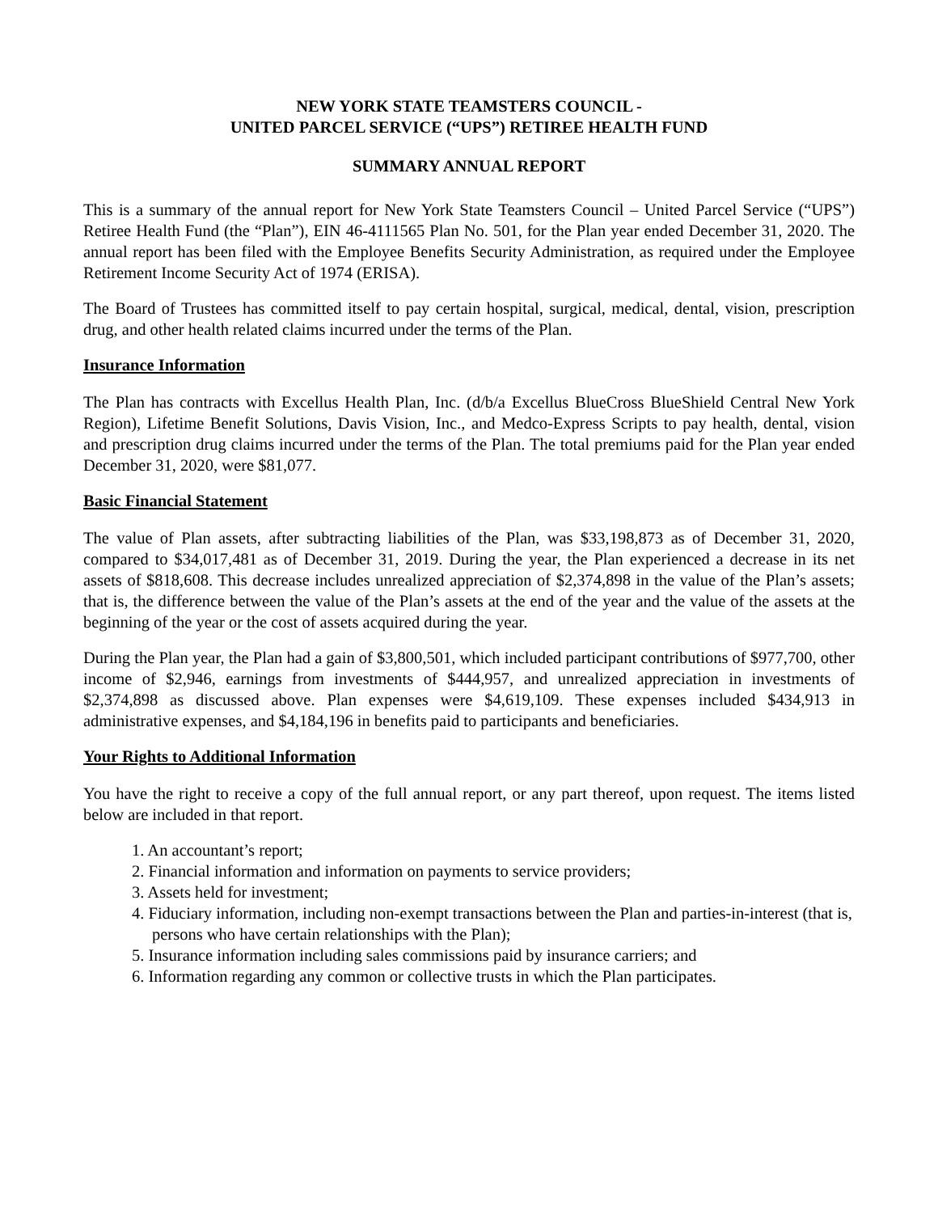NEW YORK STATE TEAMSTERS COUNCIL -
UNITED PARCEL SERVICE (“UPS”) RETIREE HEALTH FUND
SUMMARY ANNUAL REPORT
This is a summary of the annual report for New York State Teamsters Council – United Parcel Service (“UPS”) Retiree Health Fund (the “Plan”), EIN 46-4111565 Plan No. 501, for the Plan year ended December 31, 2020. The annual report has been filed with the Employee Benefits Security Administration, as required under the Employee Retirement Income Security Act of 1974 (ERISA).
The Board of Trustees has committed itself to pay certain hospital, surgical, medical, dental, vision, prescription drug, and other health related claims incurred under the terms of the Plan.
Insurance Information
The Plan has contracts with Excellus Health Plan, Inc. (d/b/a Excellus BlueCross BlueShield Central New York Region), Lifetime Benefit Solutions, Davis Vision, Inc., and Medco-Express Scripts to pay health, dental, vision and prescription drug claims incurred under the terms of the Plan. The total premiums paid for the Plan year ended December 31, 2020, were $81,077.
Basic Financial Statement
The value of Plan assets, after subtracting liabilities of the Plan, was $33,198,873 as of December 31, 2020, compared to $34,017,481 as of December 31, 2019. During the year, the Plan experienced a decrease in its net assets of $818,608. This decrease includes unrealized appreciation of $2,374,898 in the value of the Plan’s assets; that is, the difference between the value of the Plan’s assets at the end of the year and the value of the assets at the beginning of the year or the cost of assets acquired during the year.
During the Plan year, the Plan had a gain of $3,800,501, which included participant contributions of $977,700, other income of $2,946, earnings from investments of $444,957, and unrealized appreciation in investments of $2,374,898 as discussed above. Plan expenses were $4,619,109. These expenses included $434,913 in administrative expenses, and $4,184,196 in benefits paid to participants and beneficiaries.
Your Rights to Additional Information
You have the right to receive a copy of the full annual report, or any part thereof, upon request. The items listed below are included in that report.
1. An accountant’s report;
2. Financial information and information on payments to service providers;
3. Assets held for investment;
4. Fiduciary information, including non-exempt transactions between the Plan and parties-in-interest (that is, persons who have certain relationships with the Plan);
5. Insurance information including sales commissions paid by insurance carriers; and
6. Information regarding any common or collective trusts in which the Plan participates.